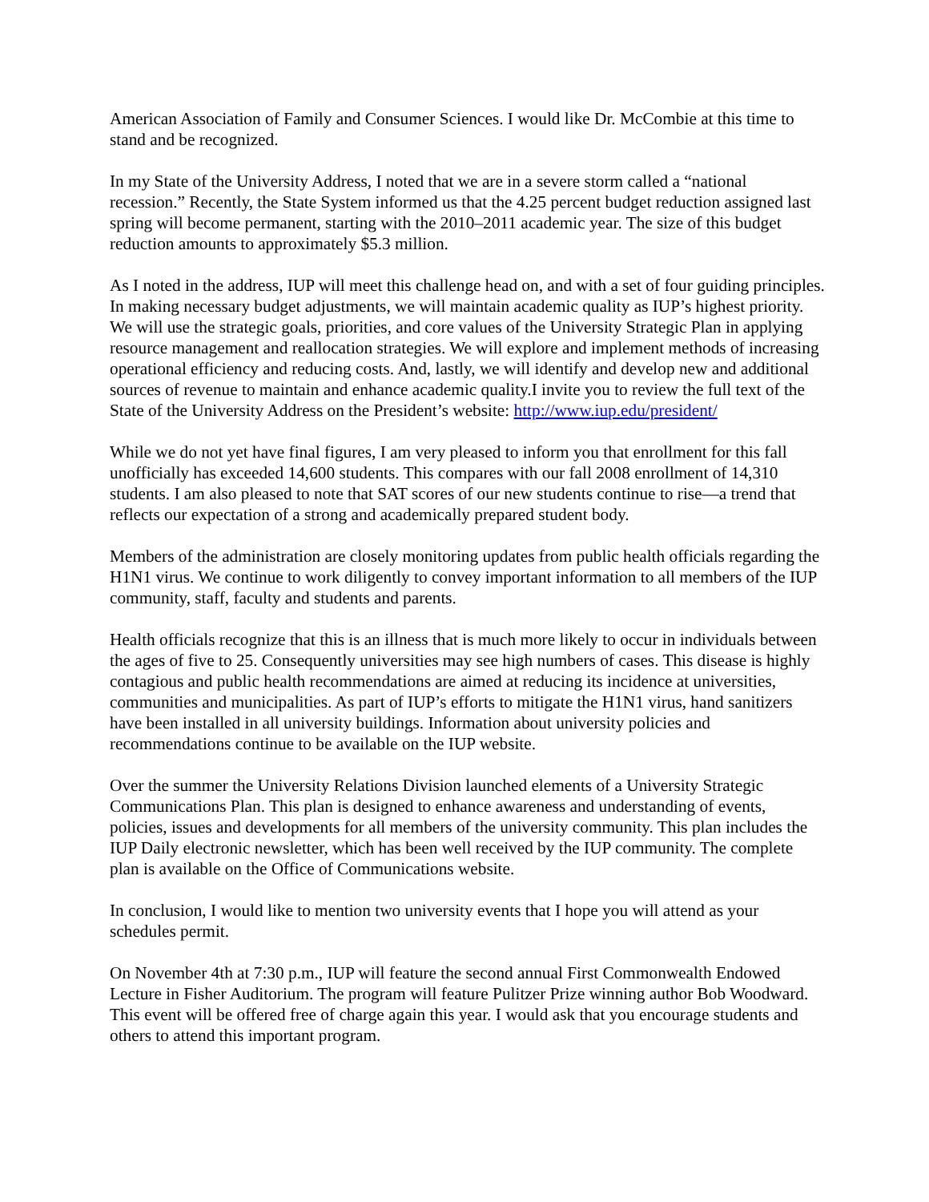American Association of Family and Consumer Sciences. I would like Dr. McCombie at this time to stand and be recognized.
In my State of the University Address, I noted that we are in a severe storm called a “national recession.” Recently, the State System informed us that the 4.25 percent budget reduction assigned last spring will become permanent, starting with the 2010–2011 academic year. The size of this budget reduction amounts to approximately $5.3 million.
As I noted in the address, IUP will meet this challenge head on, and with a set of four guiding principles. In making necessary budget adjustments, we will maintain academic quality as IUP’s highest priority. We will use the strategic goals, priorities, and core values of the University Strategic Plan in applying resource management and reallocation strategies. We will explore and implement methods of increasing operational efficiency and reducing costs. And, lastly, we will identify and develop new and additional sources of revenue to maintain and enhance academic quality.I invite you to review the full text of the State of the University Address on the President’s website: http://www.iup.edu/president/
While we do not yet have final figures, I am very pleased to inform you that enrollment for this fall unofficially has exceeded 14,600 students. This compares with our fall 2008 enrollment of 14,310 students. I am also pleased to note that SAT scores of our new students continue to rise—a trend that reflects our expectation of a strong and academically prepared student body.
Members of the administration are closely monitoring updates from public health officials regarding the H1N1 virus. We continue to work diligently to convey important information to all members of the IUP community, staff, faculty and students and parents.
Health officials recognize that this is an illness that is much more likely to occur in individuals between the ages of five to 25. Consequently universities may see high numbers of cases. This disease is highly contagious and public health recommendations are aimed at reducing its incidence at universities, communities and municipalities. As part of IUP’s efforts to mitigate the H1N1 virus, hand sanitizers have been installed in all university buildings. Information about university policies and recommendations continue to be available on the IUP website.
Over the summer the University Relations Division launched elements of a University Strategic Communications Plan. This plan is designed to enhance awareness and understanding of events, policies, issues and developments for all members of the university community. This plan includes the IUP Daily electronic newsletter, which has been well received by the IUP community. The complete plan is available on the Office of Communications website.
In conclusion, I would like to mention two university events that I hope you will attend as your schedules permit.
On November 4th at 7:30 p.m., IUP will feature the second annual First Commonwealth Endowed Lecture in Fisher Auditorium. The program will feature Pulitzer Prize winning author Bob Woodward. This event will be offered free of charge again this year. I would ask that you encourage students and others to attend this important program.